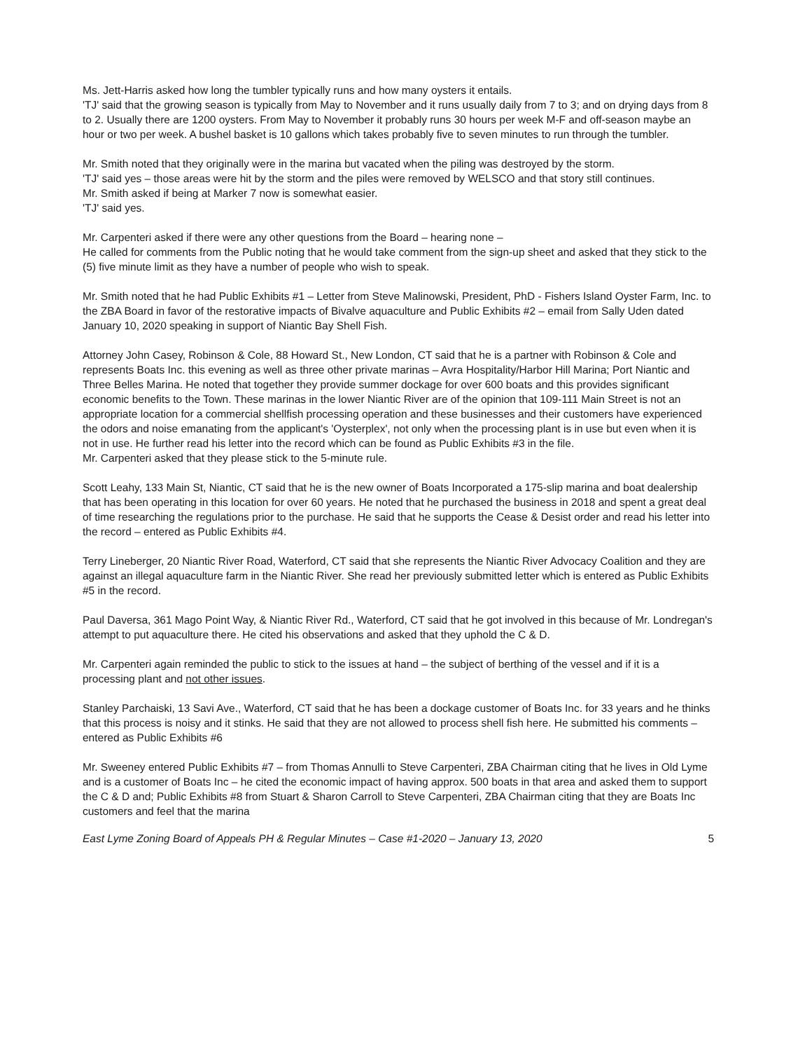Ms. Jett-Harris asked how long the tumbler typically runs and how many oysters it entails.
'TJ' said that the growing season is typically from May to November and it runs usually daily from 7 to 3; and on drying days from 8 to 2. Usually there are 1200 oysters. From May to November it probably runs 30 hours per week M-F and off-season maybe an hour or two per week. A bushel basket is 10 gallons which takes probably five to seven minutes to run through the tumbler.
Mr. Smith noted that they originally were in the marina but vacated when the piling was destroyed by the storm.
'TJ' said yes – those areas were hit by the storm and the piles were removed by WELSCO and that story still continues.
Mr. Smith asked if being at Marker 7 now is somewhat easier.
'TJ' said yes.
Mr. Carpenteri asked if there were any other questions from the Board – hearing none –
He called for comments from the Public noting that he would take comment from the sign-up sheet and asked that they stick to the (5) five minute limit as they have a number of people who wish to speak.
Mr. Smith noted that he had Public Exhibits #1 – Letter from Steve Malinowski, President, PhD - Fishers Island Oyster Farm, Inc. to the ZBA Board in favor of the restorative impacts of Bivalve aquaculture and Public Exhibits #2 – email from Sally Uden dated January 10, 2020 speaking in support of Niantic Bay Shell Fish.
Attorney John Casey, Robinson & Cole, 88 Howard St., New London, CT said that he is a partner with Robinson & Cole and represents Boats Inc. this evening as well as three other private marinas – Avra Hospitality/Harbor Hill Marina; Port Niantic and Three Belles Marina. He noted that together they provide summer dockage for over 600 boats and this provides significant economic benefits to the Town. These marinas in the lower Niantic River are of the opinion that 109-111 Main Street is not an appropriate location for a commercial shellfish processing operation and these businesses and their customers have experienced the odors and noise emanating from the applicant's 'Oysterplex', not only when the processing plant is in use but even when it is not in use. He further read his letter into the record which can be found as Public Exhibits #3 in the file.
Mr. Carpenteri asked that they please stick to the 5-minute rule.
Scott Leahy, 133 Main St, Niantic, CT said that he is the new owner of Boats Incorporated a 175-slip marina and boat dealership that has been operating in this location for over 60 years. He noted that he purchased the business in 2018 and spent a great deal of time researching the regulations prior to the purchase. He said that he supports the Cease & Desist order and read his letter into the record – entered as Public Exhibits #4.
Terry Lineberger, 20 Niantic River Road, Waterford, CT said that she represents the Niantic River Advocacy Coalition and they are against an illegal aquaculture farm in the Niantic River. She read her previously submitted letter which is entered as Public Exhibits #5 in the record.
Paul Daversa, 361 Mago Point Way, & Niantic River Rd., Waterford, CT said that he got involved in this because of Mr. Londregan's attempt to put aquaculture there. He cited his observations and asked that they uphold the C & D.
Mr. Carpenteri again reminded the public to stick to the issues at hand – the subject of berthing of the vessel and if it is a processing plant and not other issues.
Stanley Parchaiski, 13 Savi Ave., Waterford, CT said that he has been a dockage customer of Boats Inc. for 33 years and he thinks that this process is noisy and it stinks. He said that they are not allowed to process shell fish here. He submitted his comments – entered as Public Exhibits #6
Mr. Sweeney entered Public Exhibits #7 – from Thomas Annulli to Steve Carpenteri, ZBA Chairman citing that he lives in Old Lyme and is a customer of Boats Inc – he cited the economic impact of having approx. 500 boats in that area and asked them to support the C & D and; Public Exhibits #8 from Stuart & Sharon Carroll to Steve Carpenteri, ZBA Chairman citing that they are Boats Inc customers and feel that the marina
East Lyme Zoning Board of Appeals PH & Regular Minutes – Case #1-2020 – January 13, 2020 5